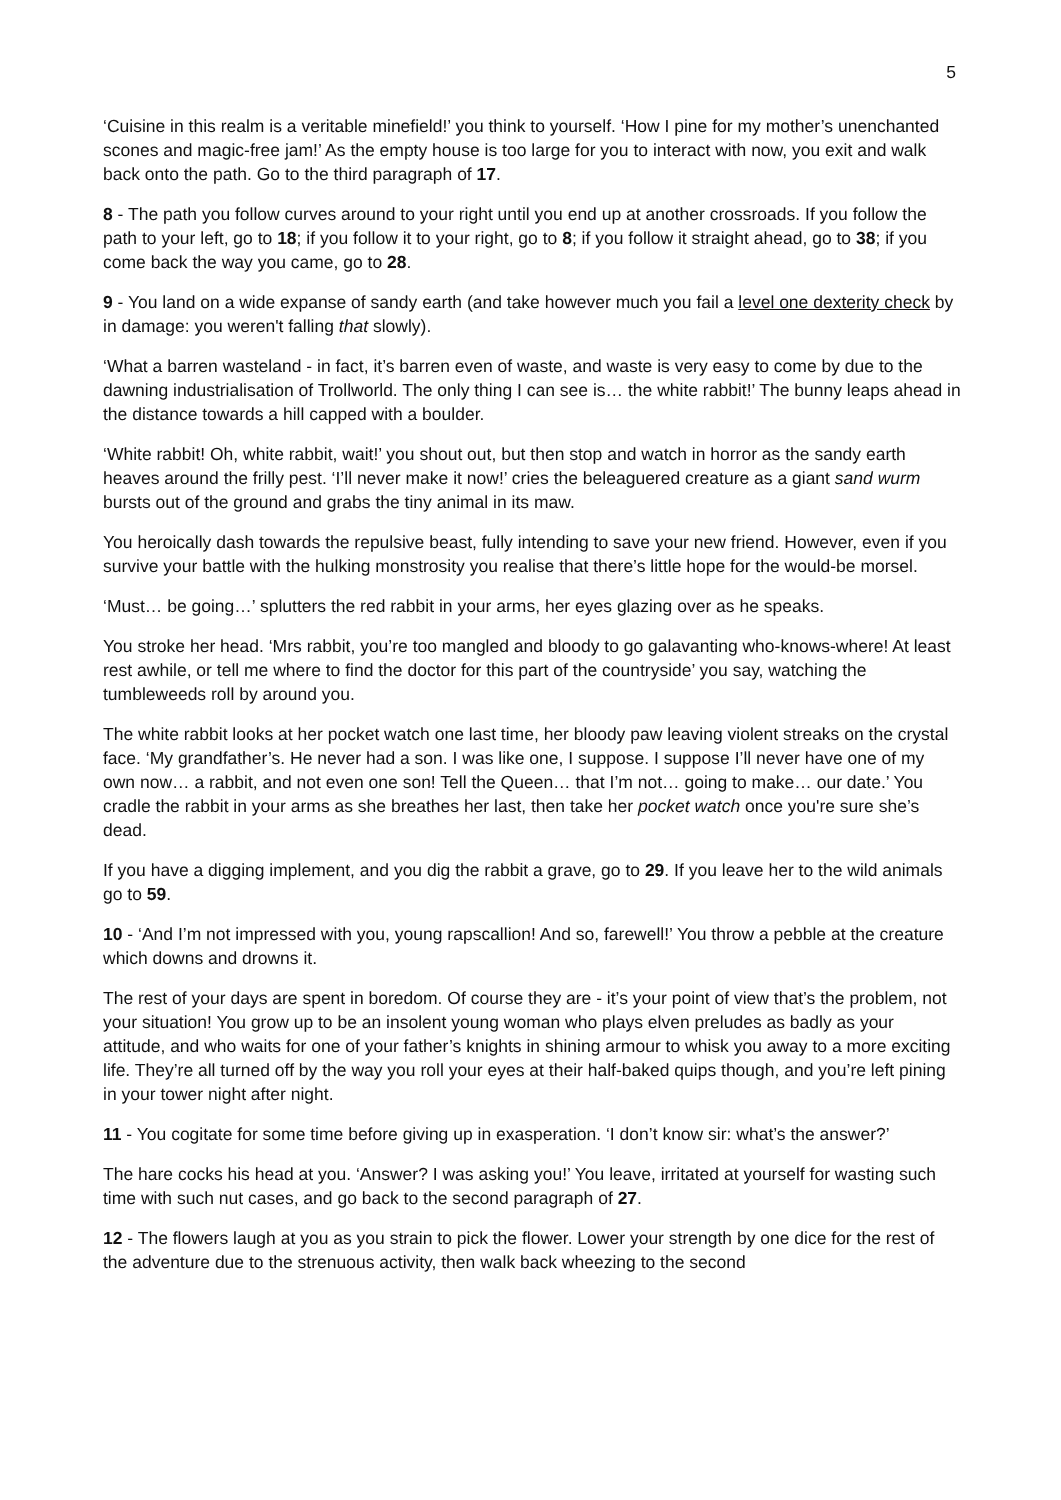5
‘Cuisine in this realm is a veritable minefield!’ you think to yourself. ‘How I pine for my mother’s unenchanted scones and magic-free jam!’ As the empty house is too large for you to interact with now, you exit and walk back onto the path. Go to the third paragraph of 17.
8 - The path you follow curves around to your right until you end up at another crossroads. If you follow the path to your left, go to 18; if you follow it to your right, go to 8; if you follow it straight ahead, go to 38; if you come back the way you came, go to 28.
9 - You land on a wide expanse of sandy earth (and take however much you fail a level one dexterity check by in damage: you weren't falling that slowly).
‘What a barren wasteland - in fact, it’s barren even of waste, and waste is very easy to come by due to the dawning industrialisation of Trollworld. The only thing I can see is… the white rabbit!’ The bunny leaps ahead in the distance towards a hill capped with a boulder.
‘White rabbit! Oh, white rabbit, wait!’ you shout out, but then stop and watch in horror as the sandy earth heaves around the frilly pest. ‘I’ll never make it now!’ cries the beleaguered creature as a giant sand wurm bursts out of the ground and grabs the tiny animal in its maw.
You heroically dash towards the repulsive beast, fully intending to save your new friend. However, even if you survive your battle with the hulking monstrosity you realise that there’s little hope for the would-be morsel.
‘Must… be going…’ splutters the red rabbit in your arms, her eyes glazing over as he speaks.
You stroke her head. ‘Mrs rabbit, you’re too mangled and bloody to go galavanting who-knows-where! At least rest awhile, or tell me where to find the doctor for this part of the countryside’ you say, watching the tumbleweeds roll by around you.
The white rabbit looks at her pocket watch one last time, her bloody paw leaving violent streaks on the crystal face. ‘My grandfather’s. He never had a son. I was like one, I suppose. I suppose I’ll never have one of my own now… a rabbit, and not even one son! Tell the Queen… that I’m not… going to make… our date.’ You cradle the rabbit in your arms as she breathes her last, then take her pocket watch once you're sure she’s dead.
If you have a digging implement, and you dig the rabbit a grave, go to 29. If you leave her to the wild animals go to 59.
10 - ‘And I’m not impressed with you, young rapscallion! And so, farewell!’ You throw a pebble at the creature which downs and drowns it.
The rest of your days are spent in boredom. Of course they are - it’s your point of view that’s the problem, not your situation! You grow up to be an insolent young woman who plays elven preludes as badly as your attitude, and who waits for one of your father’s knights in shining armour to whisk you away to a more exciting life. They’re all turned off by the way you roll your eyes at their half-baked quips though, and you’re left pining in your tower night after night.
11 - You cogitate for some time before giving up in exasperation. ‘I don’t know sir: what’s the answer?’
The hare cocks his head at you. ‘Answer? I was asking you!’ You leave, irritated at yourself for wasting such time with such nut cases, and go back to the second paragraph of 27.
12 - The flowers laugh at you as you strain to pick the flower. Lower your strength by one dice for the rest of the adventure due to the strenuous activity, then walk back wheezing to the second